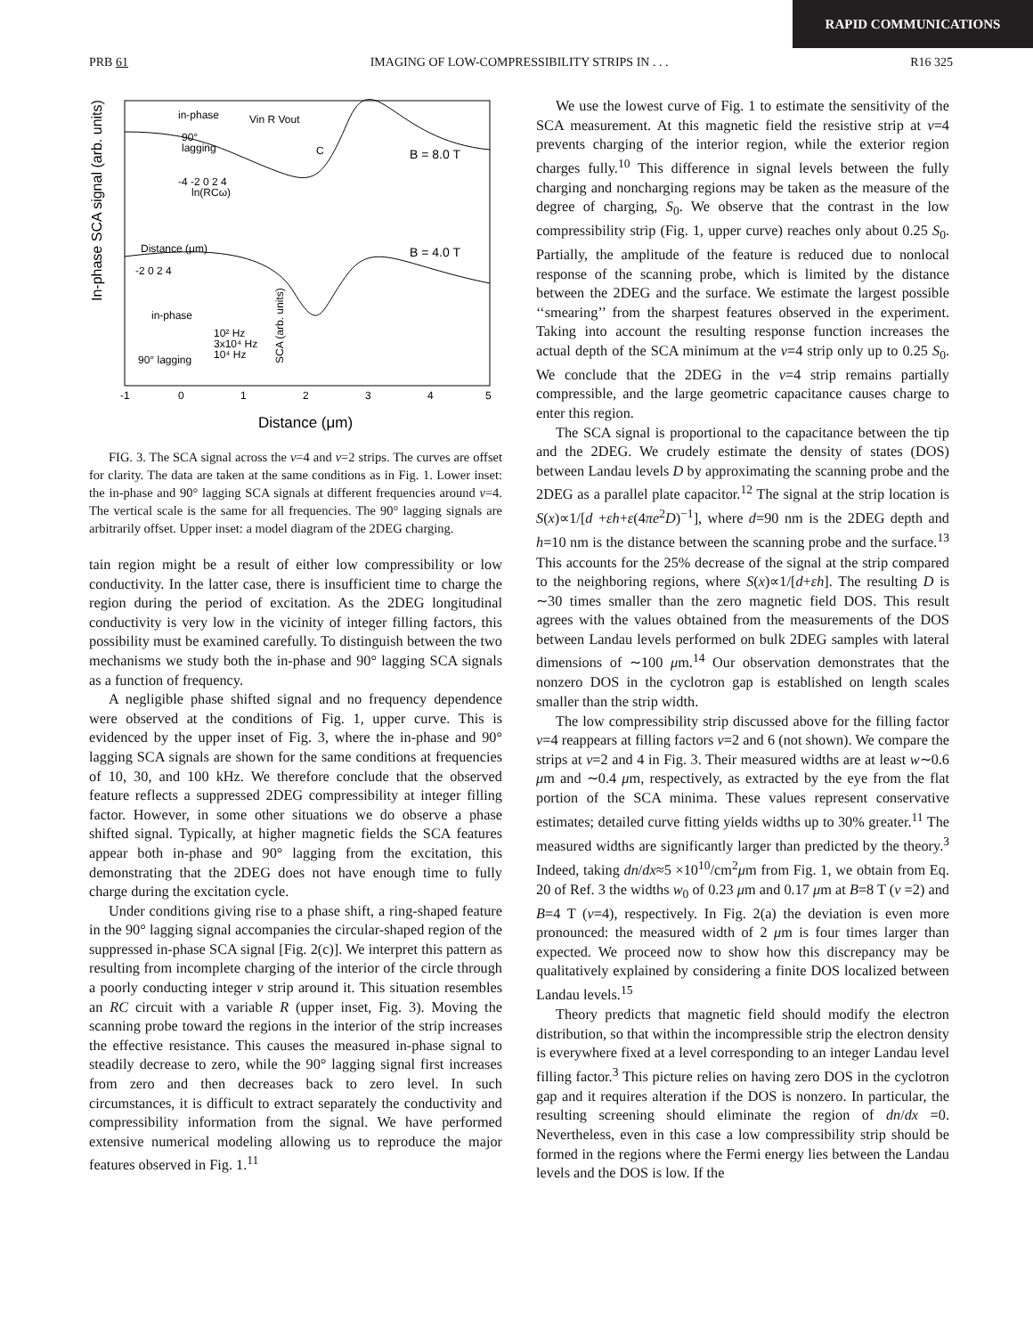RAPID COMMUNICATIONS
PRB 61 IMAGING OF LOW-COMPRESSIBILITY STRIPS IN . . . R16 325
In-phase SCA signal (arb. units)
B = 8.0 T
B = 4.0 T
Distance (μm)
-2 0 2 4
in-phase
10² Hz
3x10⁴ Hz
10⁴ Hz
90° lagging
SCA (arb. units)
in-phase
90°
lagging
Vin R Vout
C
-4 -2 0 2 4
ln(RCω)
-1
0
1
2
3
4
5
Distance (μm)
FIG. 3. The SCA signal across the ν=4 and ν=2 strips. The curves are offset for clarity. The data are taken at the same conditions as in Fig. 1. Lower inset: the in-phase and 90° lagging SCA signals at different frequencies around ν=4. The vertical scale is the same for all frequencies. The 90° lagging signals are arbitrarily offset. Upper inset: a model diagram of the 2DEG charging.
tain region might be a result of either low compressibility or low conductivity. In the latter case, there is insufficient time to charge the region during the period of excitation. As the 2DEG longitudinal conductivity is very low in the vicinity of integer filling factors, this possibility must be examined carefully. To distinguish between the two mechanisms we study both the in-phase and 90° lagging SCA signals as a function of frequency.
A negligible phase shifted signal and no frequency dependence were observed at the conditions of Fig. 1, upper curve. This is evidenced by the upper inset of Fig. 3, where the in-phase and 90° lagging SCA signals are shown for the same conditions at frequencies of 10, 30, and 100 kHz. We therefore conclude that the observed feature reflects a suppressed 2DEG compressibility at integer filling factor. However, in some other situations we do observe a phase shifted signal. Typically, at higher magnetic fields the SCA features appear both in-phase and 90° lagging from the excitation, this demonstrating that the 2DEG does not have enough time to fully charge during the excitation cycle.
Under conditions giving rise to a phase shift, a ring-shaped feature in the 90° lagging signal accompanies the circular-shaped region of the suppressed in-phase SCA signal [Fig. 2(c)]. We interpret this pattern as resulting from incomplete charging of the interior of the circle through a poorly conducting integer ν strip around it. This situation resembles an RC circuit with a variable R (upper inset, Fig. 3). Moving the scanning probe toward the regions in the interior of the strip increases the effective resistance. This causes the measured in-phase signal to steadily decrease to zero, while the 90° lagging signal first increases from zero and then decreases back to zero level. In such circumstances, it is difficult to extract separately the conductivity and compressibility information from the signal. We have performed extensive numerical modeling allowing us to reproduce the major features observed in Fig. 1.<sup>11</sup>
We use the lowest curve of Fig. 1 to estimate the sensitivity of the SCA measurement. At this magnetic field the resistive strip at ν=4 prevents charging of the interior region, while the exterior region charges fully.<sup>10</sup> This difference in signal levels between the fully charging and noncharging regions may be taken as the measure of the degree of charging, S<sub>0</sub>. We observe that the contrast in the low compressibility strip (Fig. 1, upper curve) reaches only about 0.25 S<sub>0</sub>. Partially, the amplitude of the feature is reduced due to nonlocal response of the scanning probe, which is limited by the distance between the 2DEG and the surface. We estimate the largest possible ‘‘smearing’’ from the sharpest features observed in the experiment. Taking into account the resulting response function increases the actual depth of the SCA minimum at the ν=4 strip only up to 0.25 S<sub>0</sub>. We conclude that the 2DEG in the ν=4 strip remains partially compressible, and the large geometric capacitance causes charge to enter this region.
The SCA signal is proportional to the capacitance between the tip and the 2DEG. We crudely estimate the density of states (DOS) between Landau levels D by approximating the scanning probe and the 2DEG as a parallel plate capacitor.<sup>12</sup> The signal at the strip location is S(x)∝1/[d +εh+ε(4πe<sup>2</sup>D)<sup>−1</sup>], where d=90 nm is the 2DEG depth and h=10 nm is the distance between the scanning probe and the surface.<sup>13</sup> This accounts for the 25% decrease of the signal at the strip compared to the neighboring regions, where S(x)∝1/[d+εh]. The resulting D is ∼30 times smaller than the zero magnetic field DOS. This result agrees with the values obtained from the measurements of the DOS between Landau levels performed on bulk 2DEG samples with lateral dimensions of ∼100 μm.<sup>14</sup> Our observation demonstrates that the nonzero DOS in the cyclotron gap is established on length scales smaller than the strip width.
The low compressibility strip discussed above for the filling factor ν=4 reappears at filling factors ν=2 and 6 (not shown). We compare the strips at ν=2 and 4 in Fig. 3. Their measured widths are at least w∼0.6 μm and ∼0.4 μm, respectively, as extracted by the eye from the flat portion of the SCA minima. These values represent conservative estimates; detailed curve fitting yields widths up to 30% greater.<sup>11</sup> The measured widths are significantly larger than predicted by the theory.<sup>3</sup> Indeed, taking dn/dx≈5 ×10<sup>10</sup>/cm<sup>2</sup>μm from Fig. 1, we obtain from Eq. 20 of Ref. 3 the widths w<sub>0</sub> of 0.23 μm and 0.17 μm at B=8 T (ν =2) and B=4 T (ν=4), respectively. In Fig. 2(a) the deviation is even more pronounced: the measured width of 2 μm is four times larger than expected. We proceed now to show how this discrepancy may be qualitatively explained by considering a finite DOS localized between Landau levels.<sup>15</sup>
Theory predicts that magnetic field should modify the electron distribution, so that within the incompressible strip the electron density is everywhere fixed at a level corresponding to an integer Landau level filling factor.<sup>3</sup> This picture relies on having zero DOS in the cyclotron gap and it requires alteration if the DOS is nonzero. In particular, the resulting screening should eliminate the region of dn/dx =0. Nevertheless, even in this case a low compressibility strip should be formed in the regions where the Fermi energy lies between the Landau levels and the DOS is low. If the